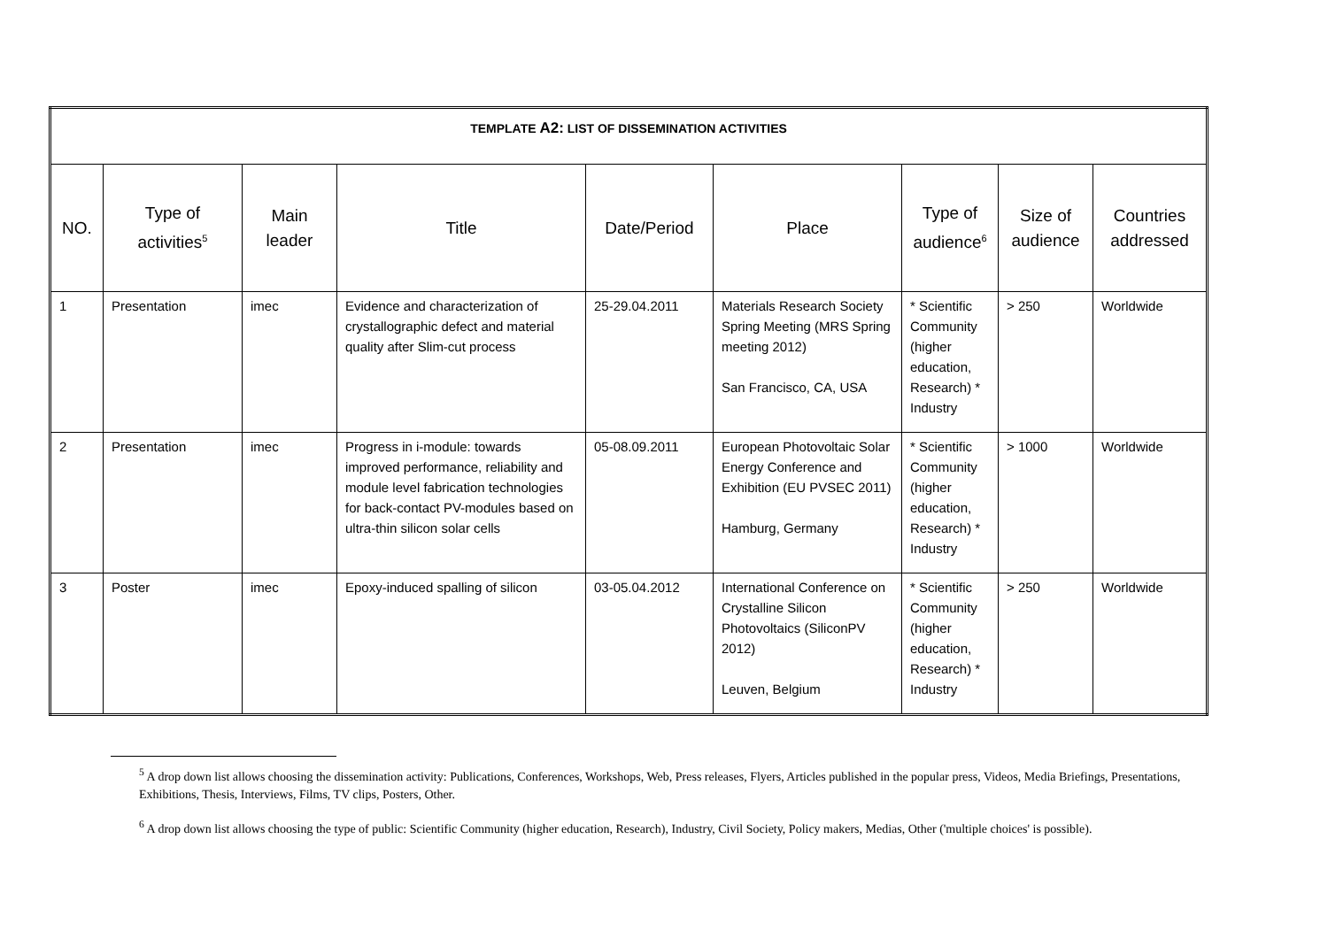| TEMPLATE A2: LIST OF DISSEMINATION ACTIVITIES | | | | | | | | |
| NO. | Type of activities<sup>5</sup> | Main leader | Title | Date/Period | Place | Type of audience<sup>6</sup> | Size of audience | Countries addressed |
| 1 | Presentation | imec | Evidence and characterization of crystallographic defect and material quality after Slim-cut process | 25-29.04.2011 | Materials Research Society Spring Meeting (MRS Spring meeting 2012) San Francisco, CA, USA | * Scientific Community (higher education, Research) * Industry | > 250 | Worldwide |
| 2 | Presentation | imec | Progress in i-module: towards improved performance, reliability and module level fabrication technologies for back-contact PV-modules based on ultra-thin silicon solar cells | 05-08.09.2011 | European Photovoltaic Solar Energy Conference and Exhibition (EU PVSEC 2011) Hamburg, Germany | * Scientific Community (higher education, Research) * Industry | > 1000 | Worldwide |
| 3 | Poster | imec | Epoxy-induced spalling of silicon | 03-05.04.2012 | International Conference on Crystalline Silicon Photovoltaics (SiliconPV 2012) Leuven, Belgium | * Scientific Community (higher education, Research) * Industry | > 250 | Worldwide |
<sup>5</sup> A drop down list allows choosing the dissemination activity: Publications, Conferences, Workshops, Web, Press releases, Flyers, Articles published in the popular press, Videos, Media Briefings, Presentations, Exhibitions, Thesis, Interviews, Films, TV clips, Posters, Other.
<sup>6</sup> A drop down list allows choosing the type of public: Scientific Community (higher education, Research), Industry, Civil Society, Policy makers, Medias, Other ('multiple choices' is possible).